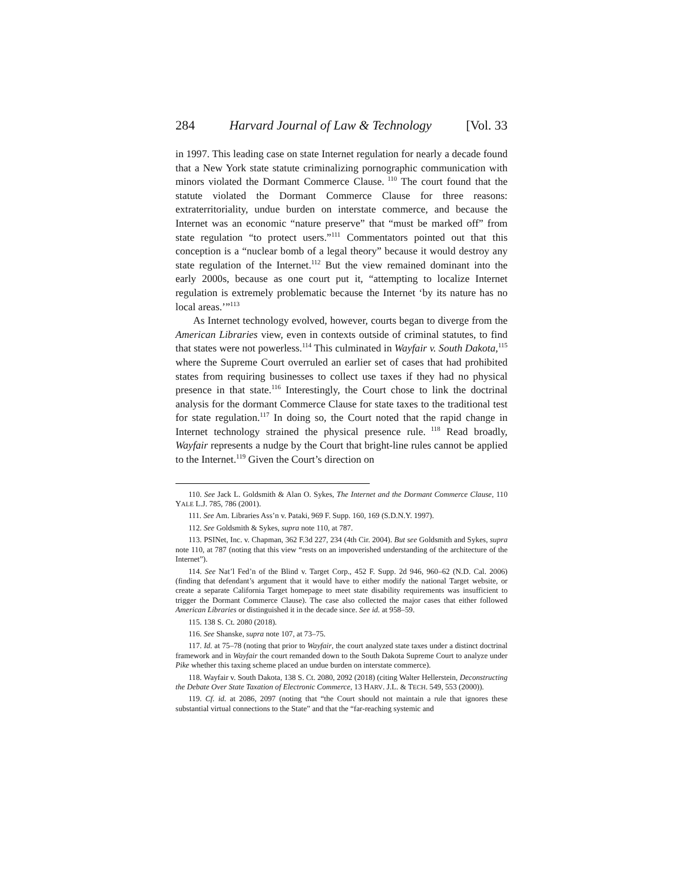284 Harvard Journal of Law & Technology [Vol. 33
in 1997. This leading case on state Internet regulation for nearly a decade found that a New York state statute criminalizing pornographic communication with minors violated the Dormant Commerce Clause.<sup>110</sup> The court found that the statute violated the Dormant Commerce Clause for three reasons: extraterritoriality, undue burden on interstate commerce, and because the Internet was an economic “nature preserve” that “must be marked off” from state regulation “to protect users.”<sup>111</sup> Commentators pointed out that this conception is a “nuclear bomb of a legal theory” because it would destroy any state regulation of the Internet.<sup>112</sup> But the view remained dominant into the early 2000s, because as one court put it, “attempting to localize Internet regulation is extremely problematic because the Internet ‘by its nature has no local areas.’”<sup>113</sup>
As Internet technology evolved, however, courts began to diverge from the American Libraries view, even in contexts outside of criminal statutes, to find that states were not powerless.<sup>114</sup> This culminated in Wayfair v. South Dakota,<sup>115</sup> where the Supreme Court overruled an earlier set of cases that had prohibited states from requiring businesses to collect use taxes if they had no physical presence in that state.<sup>116</sup> Interestingly, the Court chose to link the doctrinal analysis for the dormant Commerce Clause for state taxes to the traditional test for state regulation.<sup>117</sup> In doing so, the Court noted that the rapid change in Internet technology strained the physical presence rule.<sup>118</sup> Read broadly, Wayfair represents a nudge by the Court that bright-line rules cannot be applied to the Internet.<sup>119</sup> Given the Court’s direction on
110. See Jack L. Goldsmith & Alan O. Sykes, The Internet and the Dormant Commerce Clause, 110 YALE L.J. 785, 786 (2001).
111. See Am. Libraries Ass’n v. Pataki, 969 F. Supp. 160, 169 (S.D.N.Y. 1997).
112. See Goldsmith & Sykes, supra note 110, at 787.
113. PSINet, Inc. v. Chapman, 362 F.3d 227, 234 (4th Cir. 2004). But see Goldsmith and Sykes, supra note 110, at 787 (noting that this view “rests on an impoverished understanding of the architecture of the Internet”).
114. See Nat’l Fed’n of the Blind v. Target Corp., 452 F. Supp. 2d 946, 960–62 (N.D. Cal. 2006) (finding that defendant’s argument that it would have to either modify the national Target website, or create a separate California Target homepage to meet state disability requirements was insufficient to trigger the Dormant Commerce Clause). The case also collected the major cases that either followed American Libraries or distinguished it in the decade since. See id. at 958–59.
115. 138 S. Ct. 2080 (2018).
116. See Shanske, supra note 107, at 73–75.
117. Id. at 75–78 (noting that prior to Wayfair, the court analyzed state taxes under a distinct doctrinal framework and in Wayfair the court remanded down to the South Dakota Supreme Court to analyze under Pike whether this taxing scheme placed an undue burden on interstate commerce).
118. Wayfair v. South Dakota, 138 S. Ct. 2080, 2092 (2018) (citing Walter Hellerstein, Deconstructing the Debate Over State Taxation of Electronic Commerce, 13 HARV. J.L. & TECH. 549, 553 (2000)).
119. Cf. id. at 2086, 2097 (noting that “the Court should not maintain a rule that ignores these substantial virtual connections to the State” and that the “far-reaching systemic and